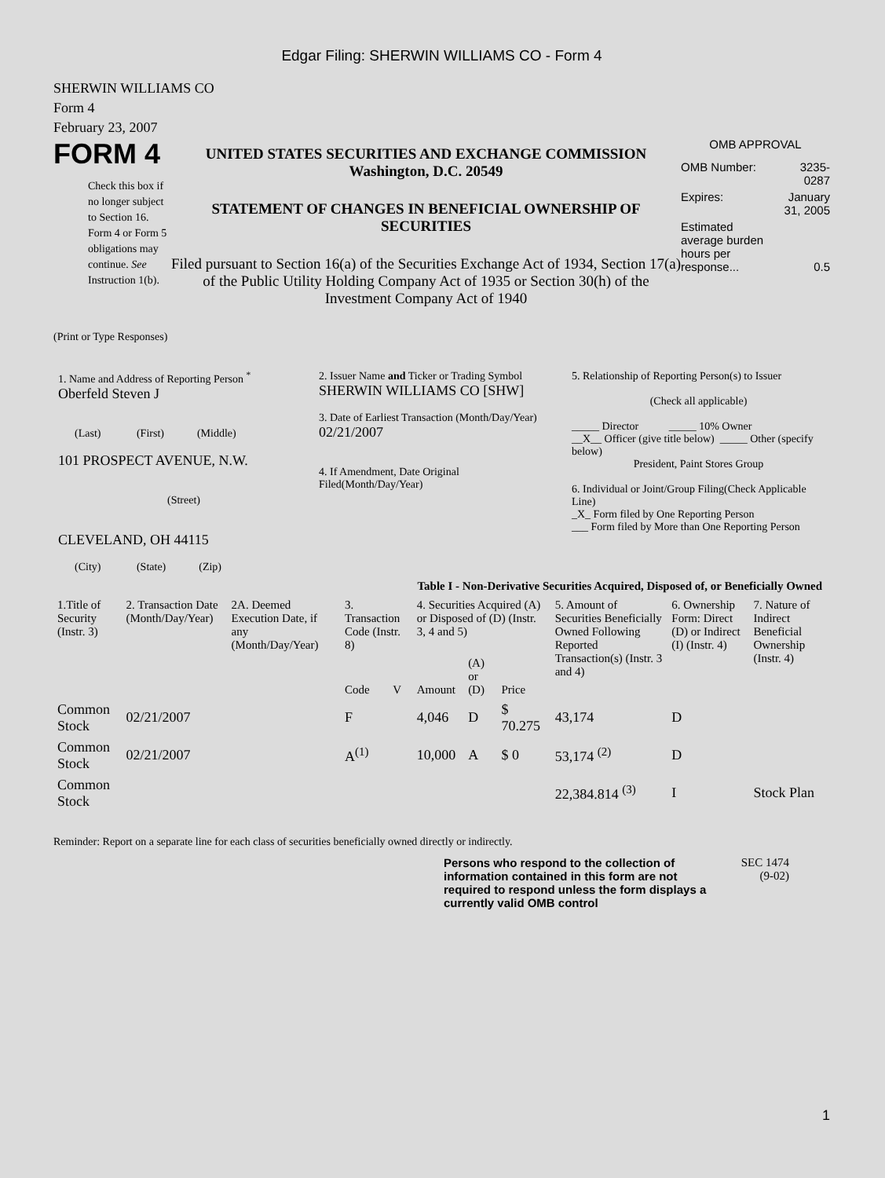Edgar Filing: SHERWIN WILLIAMS CO - Form 4
SHERWIN WILLIAMS CO
Form 4
February 23, 2007
FORM 4
Check this box if no longer subject to Section 16. Form 4 or Form 5 obligations may continue. See Instruction 1(b).
UNITED STATES SECURITIES AND EXCHANGE COMMISSION
Washington, D.C. 20549
STATEMENT OF CHANGES IN BENEFICIAL OWNERSHIP OF SECURITIES
Filed pursuant to Section 16(a) of the Securities Exchange Act of 1934, Section 17(a) of the Public Utility Holding Company Act of 1935 or Section 30(h) of the Investment Company Act of 1940
OMB APPROVAL
| OMB Number: | 3235-0287 |
| Expires: | January 31, 2005 |
| Estimated average burden hours per response... | 0.5 |
(Print or Type Responses)
| 1. Name and Address of Reporting Person <sup>*</sup> Oberfeld Steven J (Last) (First) (Middle) 101 PROSPECT AVENUE, N.W. (Street) CLEVELAND, OH 44115 (City) (State) (Zip) | 2. Issuer Name and Ticker or Trading Symbol SHERWIN WILLIAMS CO [SHW] 3. Date of Earliest Transaction (Month/Day/Year) 02/21/2007 4. If Amendment, Date Original Filed(Month/Day/Year) | 5. Relationship of Reporting Person(s) to Issuer (Check all applicable) _____ Director _____ 10% Owner __X__ Officer (give title below) _____ Other (specify below) President, Paint Stores Group 6. Individual or Joint/Group Filing(Check Applicable Line) _X_ Form filed by One Reporting Person ___ Form filed by More than One Reporting Person |
Table I - Non-Derivative Securities Acquired, Disposed of, or Beneficially Owned
| 1.Title of Security (Instr. 3) | 2. Transaction Date (Month/Day/Year) | 2A. Deemed Execution Date, if any (Month/Day/Year) | 3. Transaction Code (Instr. 8) | | 4. Securities Acquired (A) or Disposed of (D) (Instr. 3, 4 and 5) | | | 5. Amount of Securities Beneficially Owned Following Reported Transaction(s) (Instr. 3 and 4) | 6. Ownership Form: Direct (D) or Indirect (I) (Instr. 4) | 7. Nature of Indirect Beneficial Ownership (Instr. 4) |
| --- | --- | --- | --- | --- | --- | --- | --- | --- | --- | --- |
| | | | Code | V | Amount | (A) or (D) | Price | | | |
| Common Stock | 02/21/2007 | | F | | 4,046 | D | $ 70.275 | 43,174 | D | |
| Common Stock | 02/21/2007 | | A<sup>(1)</sup> | | 10,000 | A | $ 0 | 53,174 <sup>(2)</sup> | D | |
| Common Stock | | | | | | | | 22,384.814 <sup>(3)</sup> | I | Stock Plan |
Reminder: Report on a separate line for each class of securities beneficially owned directly or indirectly.
Persons who respond to the collection of information contained in this form are not required to respond unless the form displays a currently valid OMB control
SEC 1474 (9-02)
1